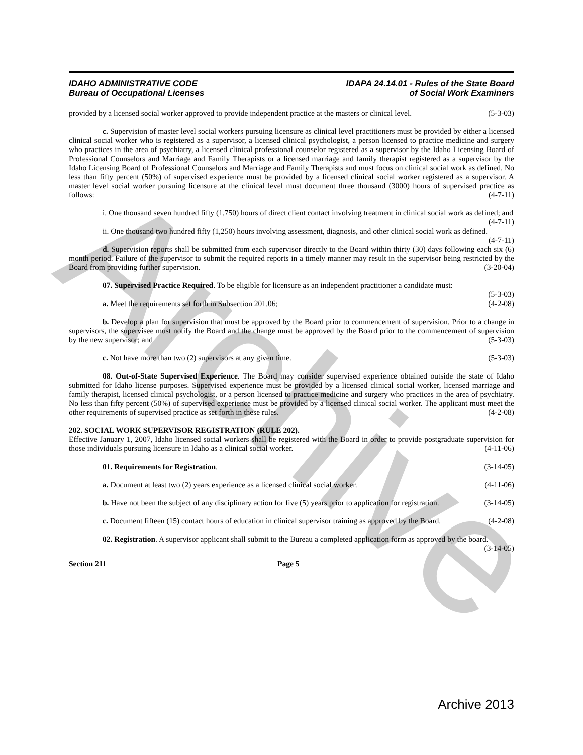Archive
IDAHO ADMINISTRATIVE CODE
Bureau of Occupational Licenses
IDAPA 24.14.01 - Rules of the State Board
of Social Work Examiners
provided by a licensed social worker approved to provide independent practice at the masters or clinical level. (5-3-03)
c. Supervision of master level social workers pursuing licensure as clinical level practitioners must be provided by either a licensed clinical social worker who is registered as a supervisor, a licensed clinical psychologist, a person licensed to practice medicine and surgery who practices in the area of psychiatry, a licensed clinical professional counselor registered as a supervisor by the Idaho Licensing Board of Professional Counselors and Marriage and Family Therapists or a licensed marriage and family therapist registered as a supervisor by the Idaho Licensing Board of Professional Counselors and Marriage and Family Therapists and must focus on clinical social work as defined. No less than fifty percent (50%) of supervised experience must be provided by a licensed clinical social worker registered as a supervisor. A master level social worker pursuing licensure at the clinical level must document three thousand (3000) hours of supervised practice as follows: (4-7-11)
i. One thousand seven hundred fifty (1,750) hours of direct client contact involving treatment in clinical social work as defined; and (4-7-11)
ii. One thousand two hundred fifty (1,250) hours involving assessment, diagnosis, and other clinical social work as defined. (4-7-11)
d. Supervision reports shall be submitted from each supervisor directly to the Board within thirty (30) days following each six (6) month period. Failure of the supervisor to submit the required reports in a timely manner may result in the supervisor being restricted by the Board from providing further supervision. (3-20-04)
07. Supervised Practice Required. To be eligible for licensure as an independent practitioner a candidate must: (5-3-03)
a. Meet the requirements set forth in Subsection 201.06; (4-2-08)
b. Develop a plan for supervision that must be approved by the Board prior to commencement of supervision. Prior to a change in supervisors, the supervisee must notify the Board and the change must be approved by the Board prior to the commencement of supervision by the new supervisor; and (5-3-03)
c. Not have more than two (2) supervisors at any given time. (5-3-03)
08. Out-of-State Supervised Experience. The Board may consider supervised experience obtained outside the state of Idaho submitted for Idaho license purposes. Supervised experience must be provided by a licensed clinical social worker, licensed marriage and family therapist, licensed clinical psychologist, or a person licensed to practice medicine and surgery who practices in the area of psychiatry. No less than fifty percent (50%) of supervised experience must be provided by a licensed clinical social worker. The applicant must meet the other requirements of supervised practice as set forth in these rules. (4-2-08)
202. SOCIAL WORK SUPERVISOR REGISTRATION (RULE 202).
Effective January 1, 2007, Idaho licensed social workers shall be registered with the Board in order to provide postgraduate supervision for those individuals pursuing licensure in Idaho as a clinical social worker. (4-11-06)
01. Requirements for Registration. (3-14-05)
a. Document at least two (2) years experience as a licensed clinical social worker. (4-11-06)
b. Have not been the subject of any disciplinary action for five (5) years prior to application for registration. (3-14-05)
c. Document fifteen (15) contact hours of education in clinical supervisor training as approved by the Board. (4-2-08)
02. Registration. A supervisor applicant shall submit to the Bureau a completed application form as approved by the board. (3-14-05)
Section 211 Page 5
Archive 2013